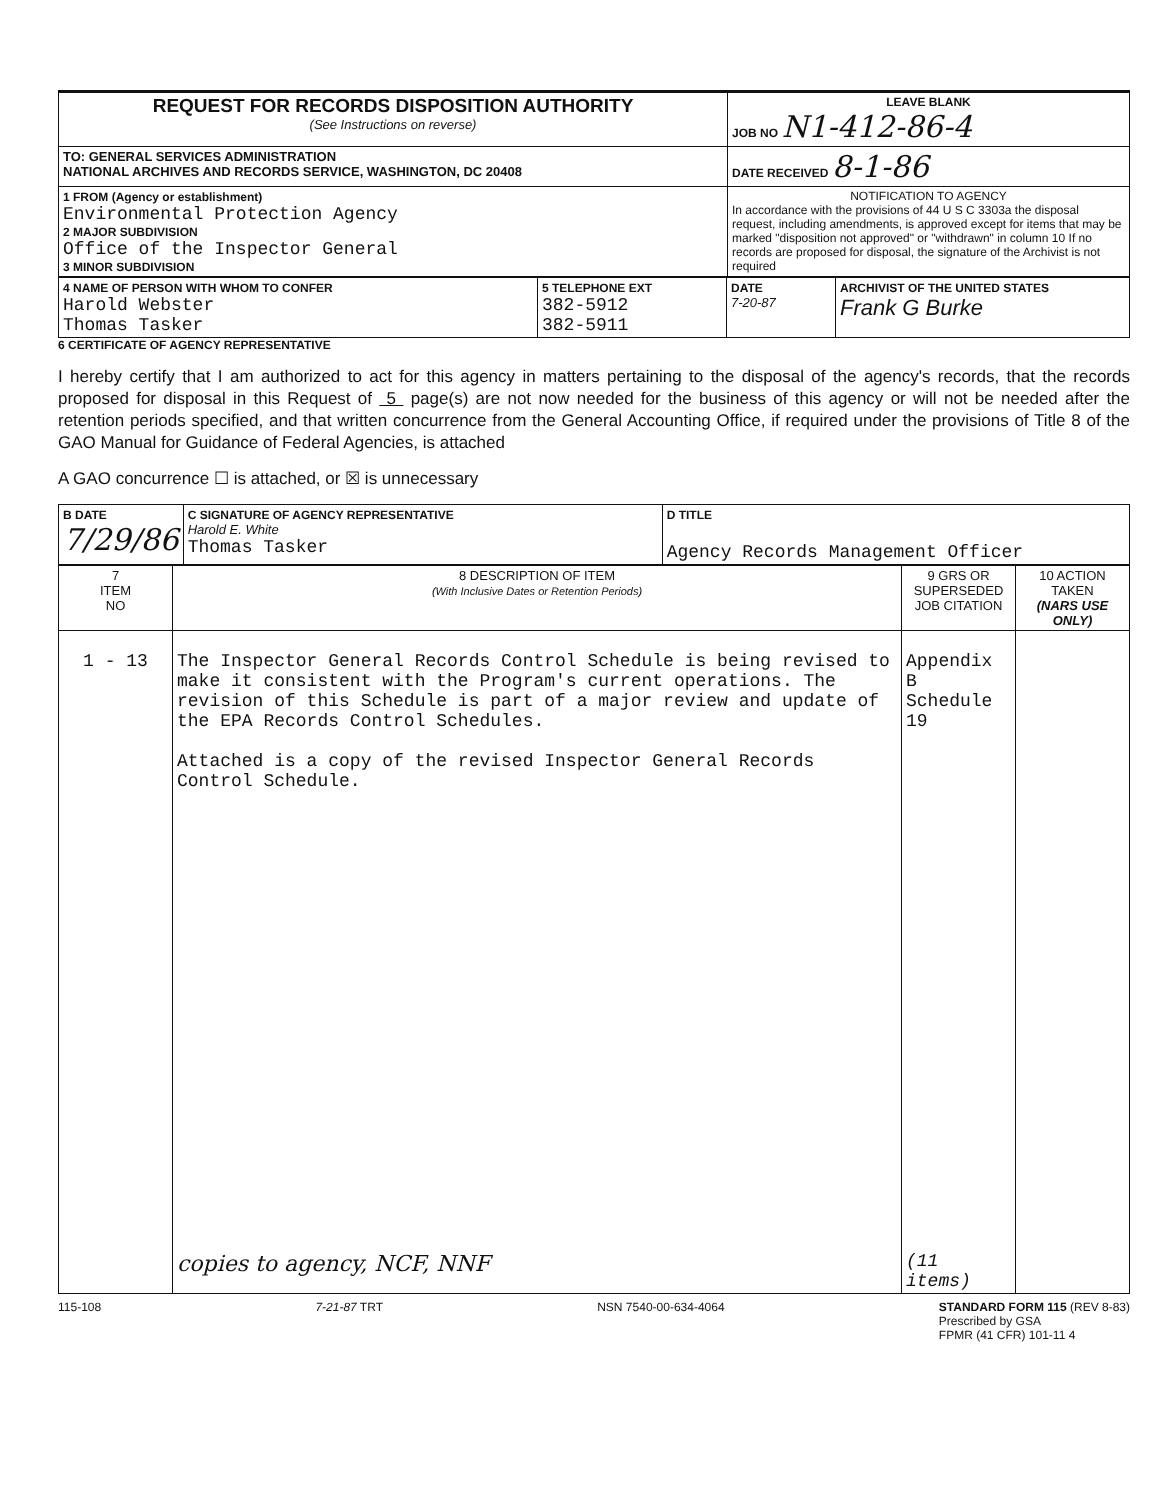| REQUEST FOR RECORDS DISPOSITION AUTHORITY (See Instructions on reverse) | LEAVE BLANK JOB NO N1-412-86-4 |
| TO: GENERAL SERVICES ADMINISTRATION NATIONAL ARCHIVES AND RECORDS SERVICE, WASHINGTON, DC 20408 | DATE RECEIVED 8-1-86 |
| 1 FROM (Agency or establishment) Environmental Protection Agency 2 MAJOR SUBDIVISION Office of the Inspector General 3 MINOR SUBDIVISION | NOTIFICATION TO AGENCY In accordance with the provisions of 44 U S C 3303a the disposal request, including amendments, is approved except for items that may be marked "disposition not approved" or "withdrawn" in column 10 If no records are proposed for disposal, the signature of the Archivist is not required |
| 4 NAME OF PERSON WITH WHOM TO CONFER Harold Webster Thomas Tasker | 5 TELEPHONE EXT 382-5912 382-5911 | DATE 7-20-87 | ARCHIVIST OF THE UNITED STATES Frank G Burke |
6 CERTIFICATE OF AGENCY REPRESENTATIVE
I hereby certify that I am authorized to act for this agency in matters pertaining to the disposal of the agency's records, that the records proposed for disposal in this Request of 5 page(s) are not now needed for the business of this agency or will not be needed after the retention periods specified, and that written concurrence from the General Accounting Office, if required under the provisions of Title 8 of the GAO Manual for Guidance of Federal Agencies, is attached
A GAO concurrence ☐ is attached, or ☒ is unnecessary
| B DATE 7/29/86 | C SIGNATURE OF AGENCY REPRESENTATIVE Harold E. White Thomas Tasker | D TITLE Agency Records Management Officer |
| 7 ITEM NO | 8 DESCRIPTION OF ITEM (With Inclusive Dates or Retention Periods) | 9 GRS OR SUPERSEDED JOB CITATION | 10 ACTION TAKEN (NARS USE ONLY) |
| --- | --- | --- | --- |
| 1 - 13 | The Inspector General Records Control Schedule is being revised to make it consistent with the Program's current operations. The revision of this Schedule is part of a major review and update of the EPA Records Control Schedules. Attached is a copy of the revised Inspector General Records Control Schedule. copies to agency, NCF, NNF | Appendix B Schedule 19 (11 items) | |
115-108 7-21-87 TRT NSN 7540-00-634-4064 STANDARD FORM 115 (REV 8-83)
Prescribed by GSA
FPMR (41 CFR) 101-11 4